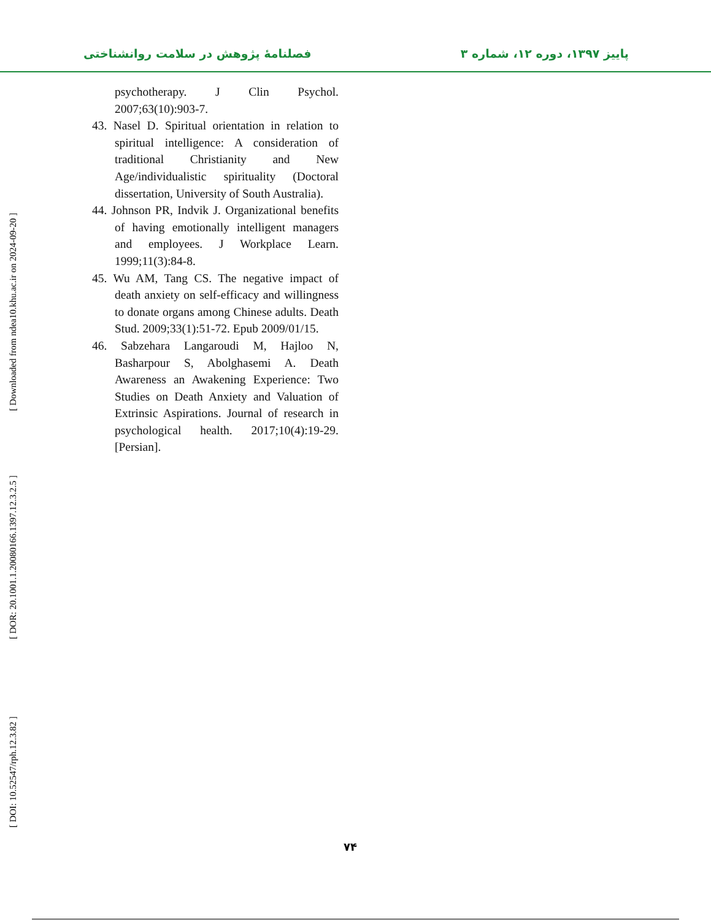پاییز ۱۳۹۷، دوره ۱۲، شماره ۳
فصلنامهٔ پژوهش در سلامت روانشناختی
psychotherapy. J Clin Psychol. 2007;63(10):903-7.
43. Nasel D. Spiritual orientation in relation to spiritual intelligence: A consideration of traditional Christianity and New Age/individualistic spirituality (Doctoral dissertation, University of South Australia).
44. Johnson PR, Indvik J. Organizational benefits of having emotionally intelligent managers and employees. J Workplace Learn. 1999;11(3):84-8.
45. Wu AM, Tang CS. The negative impact of death anxiety on self-efficacy and willingness to donate organs among Chinese adults. Death Stud. 2009;33(1):51-72. Epub 2009/01/15.
46. Sabzehara Langaroudi M, Hajloo N, Basharpour S, Abolghasemi A. Death Awareness an Awakening Experience: Two Studies on Death Anxiety and Valuation of Extrinsic Aspirations. Journal of research in psychological health. 2017;10(4):19-29. [Persian].
[ Downloaded from ndea10.khu.ac.ir on 2024-09-20 ]
[ DOR: 20.1001.1.20080166.1397.12.3.2.5 ]
[ DOI: 10.52547/rph.12.3.82 ]
۷۴